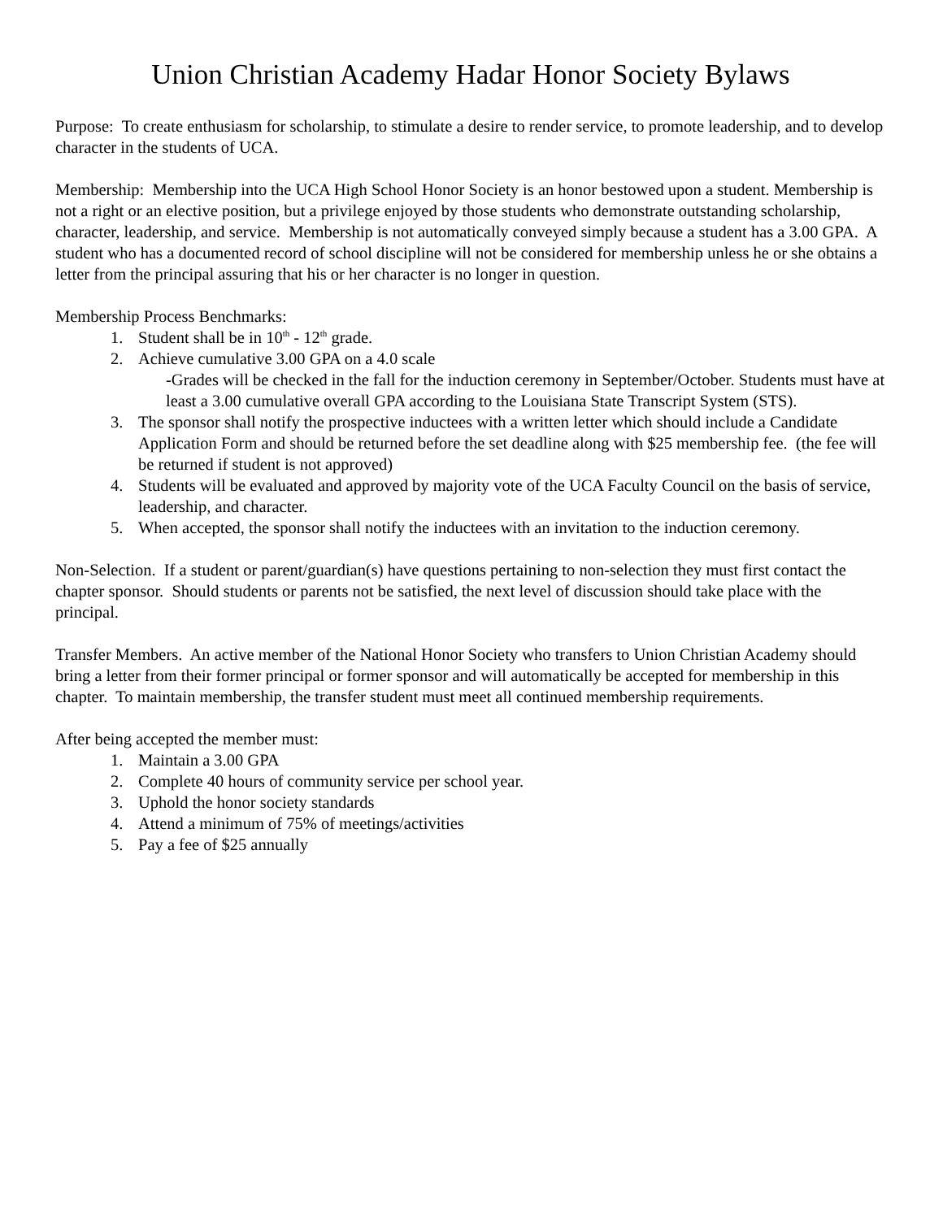Union Christian Academy Hadar Honor Society Bylaws
Purpose: To create enthusiasm for scholarship, to stimulate a desire to render service, to promote leadership, and to develop character in the students of UCA.
Membership: Membership into the UCA High School Honor Society is an honor bestowed upon a student. Membership is not a right or an elective position, but a privilege enjoyed by those students who demonstrate outstanding scholarship, character, leadership, and service. Membership is not automatically conveyed simply because a student has a 3.00 GPA. A student who has a documented record of school discipline will not be considered for membership unless he or she obtains a letter from the principal assuring that his or her character is no longer in question.
Membership Process Benchmarks:
1. Student shall be in 10<sup>th</sup> - 12<sup>th</sup> grade.
2. Achieve cumulative 3.00 GPA on a 4.0 scale
-Grades will be checked in the fall for the induction ceremony in September/October. Students must have at least a 3.00 cumulative overall GPA according to the Louisiana State Transcript System (STS).
3. The sponsor shall notify the prospective inductees with a written letter which should include a Candidate Application Form and should be returned before the set deadline along with $25 membership fee. (the fee will be returned if student is not approved)
4. Students will be evaluated and approved by majority vote of the UCA Faculty Council on the basis of service, leadership, and character.
5. When accepted, the sponsor shall notify the inductees with an invitation to the induction ceremony.
Non-Selection. If a student or parent/guardian(s) have questions pertaining to non-selection they must first contact the chapter sponsor. Should students or parents not be satisfied, the next level of discussion should take place with the principal.
Transfer Members. An active member of the National Honor Society who transfers to Union Christian Academy should bring a letter from their former principal or former sponsor and will automatically be accepted for membership in this chapter. To maintain membership, the transfer student must meet all continued membership requirements.
After being accepted the member must:
1. Maintain a 3.00 GPA
2. Complete 40 hours of community service per school year.
3. Uphold the honor society standards
4. Attend a minimum of 75% of meetings/activities
5. Pay a fee of $25 annually